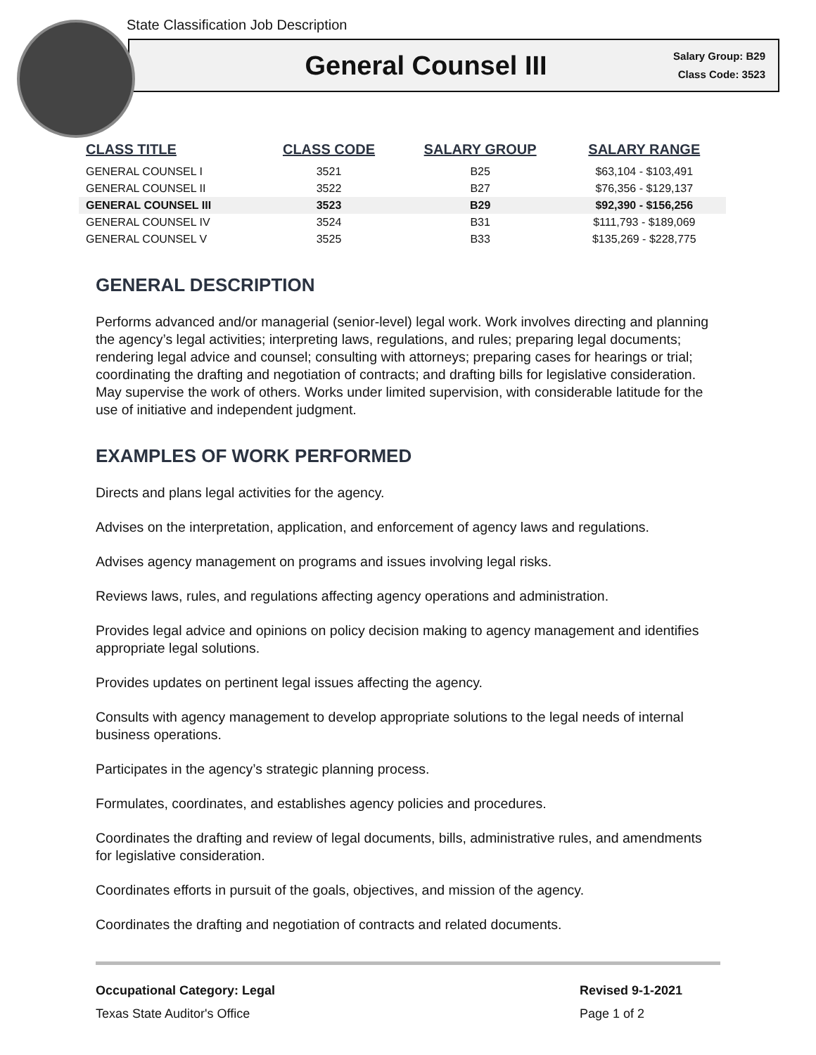State Classification Job Description
General Counsel III
Salary Group: B29
Class Code: 3523
| CLASS TITLE | CLASS CODE | SALARY GROUP | SALARY RANGE |
| --- | --- | --- | --- |
| GENERAL COUNSEL I | 3521 | B25 | $63,104 - $103,491 |
| GENERAL COUNSEL II | 3522 | B27 | $76,356 - $129,137 |
| GENERAL COUNSEL III | 3523 | B29 | $92,390 - $156,256 |
| GENERAL COUNSEL IV | 3524 | B31 | $111,793 - $189,069 |
| GENERAL COUNSEL V | 3525 | B33 | $135,269 - $228,775 |
GENERAL DESCRIPTION
Performs advanced and/or managerial (senior-level) legal work. Work involves directing and planning the agency’s legal activities; interpreting laws, regulations, and rules; preparing legal documents; rendering legal advice and counsel; consulting with attorneys; preparing cases for hearings or trial; coordinating the drafting and negotiation of contracts; and drafting bills for legislative consideration. May supervise the work of others. Works under limited supervision, with considerable latitude for the use of initiative and independent judgment.
EXAMPLES OF WORK PERFORMED
Directs and plans legal activities for the agency.
Advises on the interpretation, application, and enforcement of agency laws and regulations.
Advises agency management on programs and issues involving legal risks.
Reviews laws, rules, and regulations affecting agency operations and administration.
Provides legal advice and opinions on policy decision making to agency management and identifies appropriate legal solutions.
Provides updates on pertinent legal issues affecting the agency.
Consults with agency management to develop appropriate solutions to the legal needs of internal business operations.
Participates in the agency’s strategic planning process.
Formulates, coordinates, and establishes agency policies and procedures.
Coordinates the drafting and review of legal documents, bills, administrative rules, and amendments for legislative consideration.
Coordinates efforts in pursuit of the goals, objectives, and mission of the agency.
Coordinates the drafting and negotiation of contracts and related documents.
Occupational Category: Legal
Texas State Auditor's Office
Revised 9-1-2021
Page 1 of 2